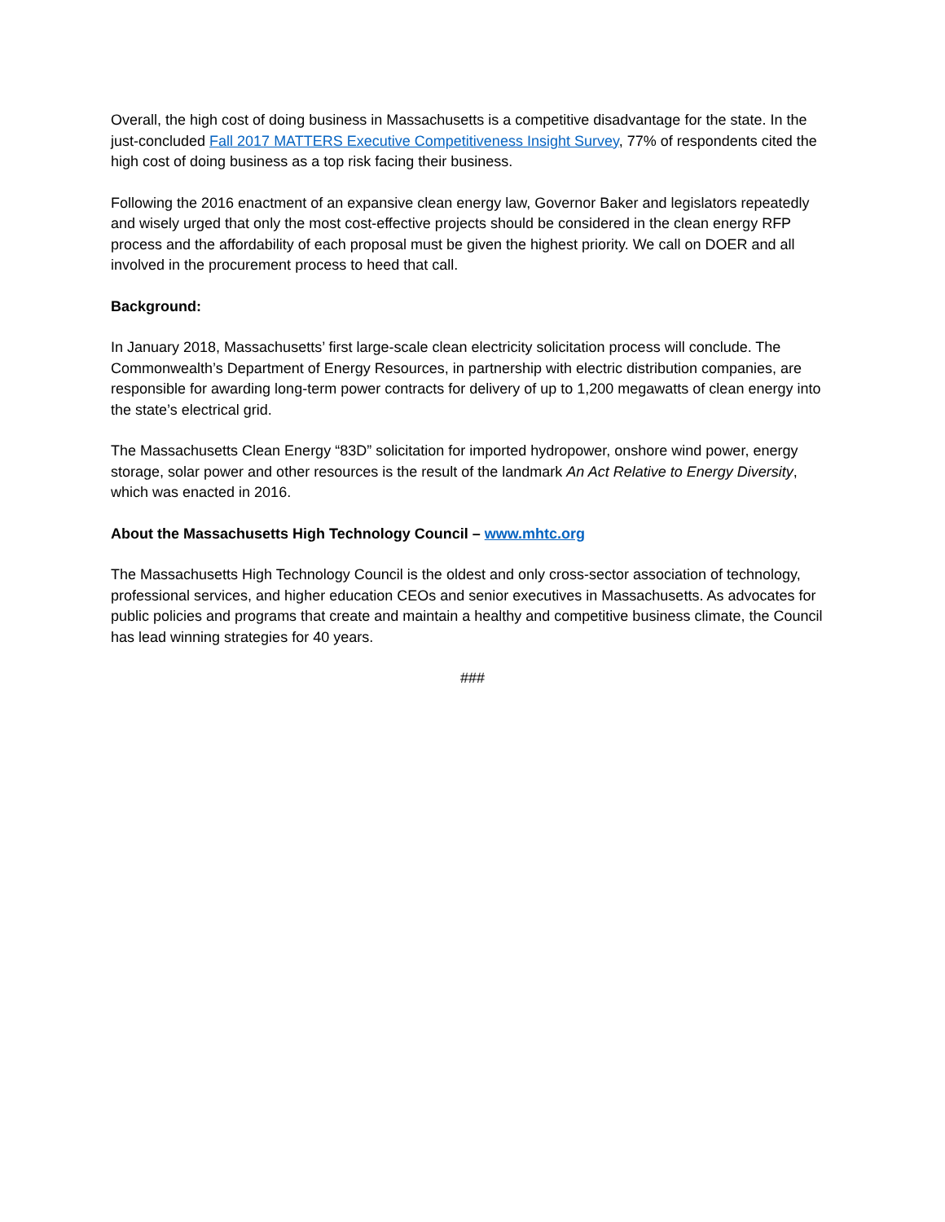Overall, the high cost of doing business in Massachusetts is a competitive disadvantage for the state. In the just-concluded Fall 2017 MATTERS Executive Competitiveness Insight Survey, 77% of respondents cited the high cost of doing business as a top risk facing their business.
Following the 2016 enactment of an expansive clean energy law, Governor Baker and legislators repeatedly and wisely urged that only the most cost-effective projects should be considered in the clean energy RFP process and the affordability of each proposal must be given the highest priority. We call on DOER and all involved in the procurement process to heed that call.
Background:
In January 2018, Massachusetts’ first large-scale clean electricity solicitation process will conclude. The Commonwealth’s Department of Energy Resources, in partnership with electric distribution companies, are responsible for awarding long-term power contracts for delivery of up to 1,200 megawatts of clean energy into the state’s electrical grid.
The Massachusetts Clean Energy “83D” solicitation for imported hydropower, onshore wind power, energy storage, solar power and other resources is the result of the landmark An Act Relative to Energy Diversity, which was enacted in 2016.
About the Massachusetts High Technology Council – www.mhtc.org
The Massachusetts High Technology Council is the oldest and only cross-sector association of technology, professional services, and higher education CEOs and senior executives in Massachusetts. As advocates for public policies and programs that create and maintain a healthy and competitive business climate, the Council has lead winning strategies for 40 years.
###